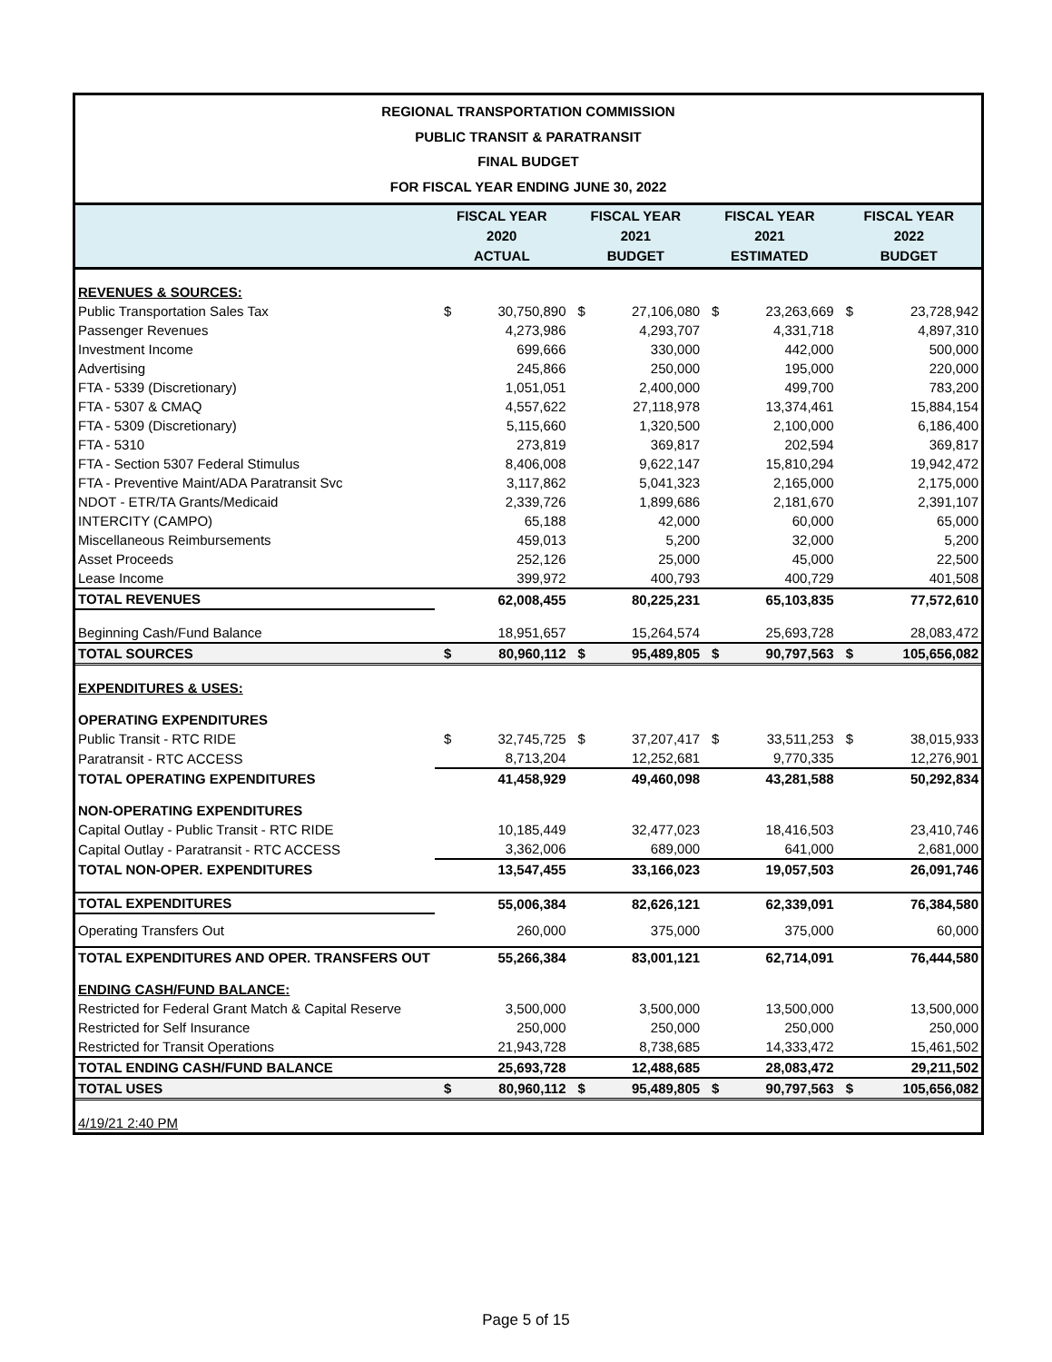REGIONAL TRANSPORTATION COMMISSION
PUBLIC TRANSIT & PARATRANSIT
FINAL BUDGET
FOR FISCAL YEAR ENDING JUNE 30, 2022
| | FISCAL YEAR 2020 ACTUAL | | FISCAL YEAR 2021 BUDGET | | FISCAL YEAR 2021 ESTIMATED | | FISCAL YEAR 2022 BUDGET | |
| --- | --- | --- | --- | --- | --- | --- | --- | --- |
| REVENUES & SOURCES: | | | | | | | | |
| Public Transportation Sales Tax | $ | 30,750,890 | $ | 27,106,080 | $ | 23,263,669 | $ | 23,728,942 |
| Passenger Revenues | | 4,273,986 | | 4,293,707 | | 4,331,718 | | 4,897,310 |
| Investment Income | | 699,666 | | 330,000 | | 442,000 | | 500,000 |
| Advertising | | 245,866 | | 250,000 | | 195,000 | | 220,000 |
| FTA - 5339 (Discretionary) | | 1,051,051 | | 2,400,000 | | 499,700 | | 783,200 |
| FTA - 5307 & CMAQ | | 4,557,622 | | 27,118,978 | | 13,374,461 | | 15,884,154 |
| FTA - 5309 (Discretionary) | | 5,115,660 | | 1,320,500 | | 2,100,000 | | 6,186,400 |
| FTA - 5310 | | 273,819 | | 369,817 | | 202,594 | | 369,817 |
| FTA - Section 5307 Federal Stimulus | | 8,406,008 | | 9,622,147 | | 15,810,294 | | 19,942,472 |
| FTA - Preventive Maint/ADA Paratransit Svc | | 3,117,862 | | 5,041,323 | | 2,165,000 | | 2,175,000 |
| NDOT - ETR/TA Grants/Medicaid | | 2,339,726 | | 1,899,686 | | 2,181,670 | | 2,391,107 |
| INTERCITY (CAMPO) | | 65,188 | | 42,000 | | 60,000 | | 65,000 |
| Miscellaneous Reimbursements | | 459,013 | | 5,200 | | 32,000 | | 5,200 |
| Asset Proceeds | | 252,126 | | 25,000 | | 45,000 | | 22,500 |
| Lease Income | | 399,972 | | 400,793 | | 400,729 | | 401,508 |
| TOTAL REVENUES | | 62,008,455 | | 80,225,231 | | 65,103,835 | | 77,572,610 |
| Beginning Cash/Fund Balance | | 18,951,657 | | 15,264,574 | | 25,693,728 | | 28,083,472 |
| TOTAL SOURCES | $ | 80,960,112 | $ | 95,489,805 | $ | 90,797,563 | $ | 105,656,082 |
| EXPENDITURES & USES: | | | | | | | | |
| OPERATING EXPENDITURES | | | | | | | | |
| Public Transit - RTC RIDE | $ | 32,745,725 | $ | 37,207,417 | $ | 33,511,253 | $ | 38,015,933 |
| Paratransit - RTC ACCESS | | 8,713,204 | | 12,252,681 | | 9,770,335 | | 12,276,901 |
| TOTAL OPERATING EXPENDITURES | | 41,458,929 | | 49,460,098 | | 43,281,588 | | 50,292,834 |
| NON-OPERATING EXPENDITURES | | | | | | | | |
| Capital Outlay - Public Transit - RTC RIDE | | 10,185,449 | | 32,477,023 | | 18,416,503 | | 23,410,746 |
| Capital Outlay - Paratransit - RTC ACCESS | | 3,362,006 | | 689,000 | | 641,000 | | 2,681,000 |
| TOTAL NON-OPER. EXPENDITURES | | 13,547,455 | | 33,166,023 | | 19,057,503 | | 26,091,746 |
| TOTAL EXPENDITURES | | 55,006,384 | | 82,626,121 | | 62,339,091 | | 76,384,580 |
| Operating Transfers Out | | 260,000 | | 375,000 | | 375,000 | | 60,000 |
| TOTAL EXPENDITURES AND OPER. TRANSFERS OUT | | 55,266,384 | | 83,001,121 | | 62,714,091 | | 76,444,580 |
| ENDING CASH/FUND BALANCE: | | | | | | | | |
| Restricted for Federal Grant Match & Capital Reserve | | 3,500,000 | | 3,500,000 | | 13,500,000 | | 13,500,000 |
| Restricted for Self Insurance | | 250,000 | | 250,000 | | 250,000 | | 250,000 |
| Restricted for Transit Operations | | 21,943,728 | | 8,738,685 | | 14,333,472 | | 15,461,502 |
| TOTAL ENDING CASH/FUND BALANCE | | 25,693,728 | | 12,488,685 | | 28,083,472 | | 29,211,502 |
| TOTAL USES | $ | 80,960,112 | $ | 95,489,805 | $ | 90,797,563 | $ | 105,656,082 |
| 4/19/21 2:40 PM | | | | | | | | |
Page 5 of 15